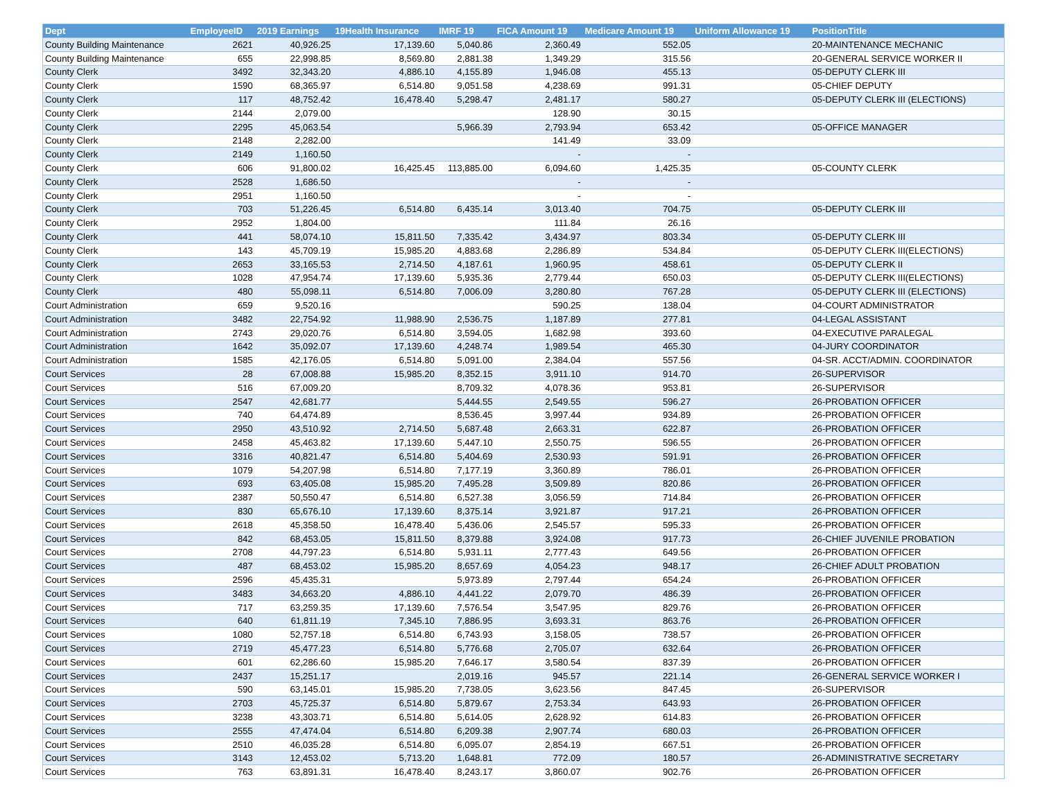| Dept | EmployeeID | 2019 Earnings | 19Health Insurance | IMRF 19 | FICA Amount 19 | Medicare Amount 19 | Uniform Allowance 19 | PositionTitle |
| --- | --- | --- | --- | --- | --- | --- | --- | --- |
| County Building Maintenance | 2621 | 40,926.25 | 17,139.60 | 5,040.86 | 2,360.49 | 552.05 | | 20-MAINTENANCE MECHANIC |
| County Building Maintenance | 655 | 22,998.85 | 8,569.80 | 2,881.38 | 1,349.29 | 315.56 | | 20-GENERAL SERVICE WORKER II |
| County Clerk | 3492 | 32,343.20 | 4,886.10 | 4,155.89 | 1,946.08 | 455.13 | | 05-DEPUTY CLERK III |
| County Clerk | 1590 | 68,365.97 | 6,514.80 | 9,051.58 | 4,238.69 | 991.31 | | 05-CHIEF DEPUTY |
| County Clerk | 117 | 48,752.42 | 16,478.40 | 5,298.47 | 2,481.17 | 580.27 | | 05-DEPUTY CLERK III (ELECTIONS) |
| County Clerk | 2144 | 2,079.00 | | | 128.90 | 30.15 | | |
| County Clerk | 2295 | 45,063.54 | | 5,966.39 | 2,793.94 | 653.42 | | 05-OFFICE MANAGER |
| County Clerk | 2148 | 2,282.00 | | | 141.49 | 33.09 | | |
| County Clerk | 2149 | 1,160.50 | | | - | - | | |
| County Clerk | 606 | 91,800.02 | 16,425.45 | 113,885.00 | 6,094.60 | 1,425.35 | | 05-COUNTY CLERK |
| County Clerk | 2528 | 1,686.50 | | | - | - | | |
| County Clerk | 2951 | 1,160.50 | | | - | - | | |
| County Clerk | 703 | 51,226.45 | 6,514.80 | 6,435.14 | 3,013.40 | 704.75 | | 05-DEPUTY CLERK III |
| County Clerk | 2952 | 1,804.00 | | | 111.84 | 26.16 | | |
| County Clerk | 441 | 58,074.10 | 15,811.50 | 7,335.42 | 3,434.97 | 803.34 | | 05-DEPUTY CLERK III |
| County Clerk | 143 | 45,709.19 | 15,985.20 | 4,883.68 | 2,286.89 | 534.84 | | 05-DEPUTY CLERK III(ELECTIONS) |
| County Clerk | 2653 | 33,165.53 | 2,714.50 | 4,187.61 | 1,960.95 | 458.61 | | 05-DEPUTY CLERK II |
| County Clerk | 1028 | 47,954.74 | 17,139.60 | 5,935.36 | 2,779.44 | 650.03 | | 05-DEPUTY CLERK III(ELECTIONS) |
| County Clerk | 480 | 55,098.11 | 6,514.80 | 7,006.09 | 3,280.80 | 767.28 | | 05-DEPUTY CLERK III (ELECTIONS) |
| Court Administration | 659 | 9,520.16 | | | 590.25 | 138.04 | | 04-COURT ADMINISTRATOR |
| Court Administration | 3482 | 22,754.92 | 11,988.90 | 2,536.75 | 1,187.89 | 277.81 | | 04-LEGAL ASSISTANT |
| Court Administration | 2743 | 29,020.76 | 6,514.80 | 3,594.05 | 1,682.98 | 393.60 | | 04-EXECUTIVE PARALEGAL |
| Court Administration | 1642 | 35,092.07 | 17,139.60 | 4,248.74 | 1,989.54 | 465.30 | | 04-JURY COORDINATOR |
| Court Administration | 1585 | 42,176.05 | 6,514.80 | 5,091.00 | 2,384.04 | 557.56 | | 04-SR. ACCT/ADMIN. COORDINATOR |
| Court Services | 28 | 67,008.88 | 15,985.20 | 8,352.15 | 3,911.10 | 914.70 | | 26-SUPERVISOR |
| Court Services | 516 | 67,009.20 | | 8,709.32 | 4,078.36 | 953.81 | | 26-SUPERVISOR |
| Court Services | 2547 | 42,681.77 | | 5,444.55 | 2,549.55 | 596.27 | | 26-PROBATION OFFICER |
| Court Services | 740 | 64,474.89 | | 8,536.45 | 3,997.44 | 934.89 | | 26-PROBATION OFFICER |
| Court Services | 2950 | 43,510.92 | 2,714.50 | 5,687.48 | 2,663.31 | 622.87 | | 26-PROBATION OFFICER |
| Court Services | 2458 | 45,463.82 | 17,139.60 | 5,447.10 | 2,550.75 | 596.55 | | 26-PROBATION OFFICER |
| Court Services | 3316 | 40,821.47 | 6,514.80 | 5,404.69 | 2,530.93 | 591.91 | | 26-PROBATION OFFICER |
| Court Services | 1079 | 54,207.98 | 6,514.80 | 7,177.19 | 3,360.89 | 786.01 | | 26-PROBATION OFFICER |
| Court Services | 693 | 63,405.08 | 15,985.20 | 7,495.28 | 3,509.89 | 820.86 | | 26-PROBATION OFFICER |
| Court Services | 2387 | 50,550.47 | 6,514.80 | 6,527.38 | 3,056.59 | 714.84 | | 26-PROBATION OFFICER |
| Court Services | 830 | 65,676.10 | 17,139.60 | 8,375.14 | 3,921.87 | 917.21 | | 26-PROBATION OFFICER |
| Court Services | 2618 | 45,358.50 | 16,478.40 | 5,436.06 | 2,545.57 | 595.33 | | 26-PROBATION OFFICER |
| Court Services | 842 | 68,453.05 | 15,811.50 | 8,379.88 | 3,924.08 | 917.73 | | 26-CHIEF JUVENILE PROBATION |
| Court Services | 2708 | 44,797.23 | 6,514.80 | 5,931.11 | 2,777.43 | 649.56 | | 26-PROBATION OFFICER |
| Court Services | 487 | 68,453.02 | 15,985.20 | 8,657.69 | 4,054.23 | 948.17 | | 26-CHIEF ADULT PROBATION |
| Court Services | 2596 | 45,435.31 | | 5,973.89 | 2,797.44 | 654.24 | | 26-PROBATION OFFICER |
| Court Services | 3483 | 34,663.20 | 4,886.10 | 4,441.22 | 2,079.70 | 486.39 | | 26-PROBATION OFFICER |
| Court Services | 717 | 63,259.35 | 17,139.60 | 7,576.54 | 3,547.95 | 829.76 | | 26-PROBATION OFFICER |
| Court Services | 640 | 61,811.19 | 7,345.10 | 7,886.95 | 3,693.31 | 863.76 | | 26-PROBATION OFFICER |
| Court Services | 1080 | 52,757.18 | 6,514.80 | 6,743.93 | 3,158.05 | 738.57 | | 26-PROBATION OFFICER |
| Court Services | 2719 | 45,477.23 | 6,514.80 | 5,776.68 | 2,705.07 | 632.64 | | 26-PROBATION OFFICER |
| Court Services | 601 | 62,286.60 | 15,985.20 | 7,646.17 | 3,580.54 | 837.39 | | 26-PROBATION OFFICER |
| Court Services | 2437 | 15,251.17 | | 2,019.16 | 945.57 | 221.14 | | 26-GENERAL SERVICE WORKER I |
| Court Services | 590 | 63,145.01 | 15,985.20 | 7,738.05 | 3,623.56 | 847.45 | | 26-SUPERVISOR |
| Court Services | 2703 | 45,725.37 | 6,514.80 | 5,879.67 | 2,753.34 | 643.93 | | 26-PROBATION OFFICER |
| Court Services | 3238 | 43,303.71 | 6,514.80 | 5,614.05 | 2,628.92 | 614.83 | | 26-PROBATION OFFICER |
| Court Services | 2555 | 47,474.04 | 6,514.80 | 6,209.38 | 2,907.74 | 680.03 | | 26-PROBATION OFFICER |
| Court Services | 2510 | 46,035.28 | 6,514.80 | 6,095.07 | 2,854.19 | 667.51 | | 26-PROBATION OFFICER |
| Court Services | 3143 | 12,453.02 | 5,713.20 | 1,648.81 | 772.09 | 180.57 | | 26-ADMINISTRATIVE SECRETARY |
| Court Services | 763 | 63,891.31 | 16,478.40 | 8,243.17 | 3,860.07 | 902.76 | | 26-PROBATION OFFICER |